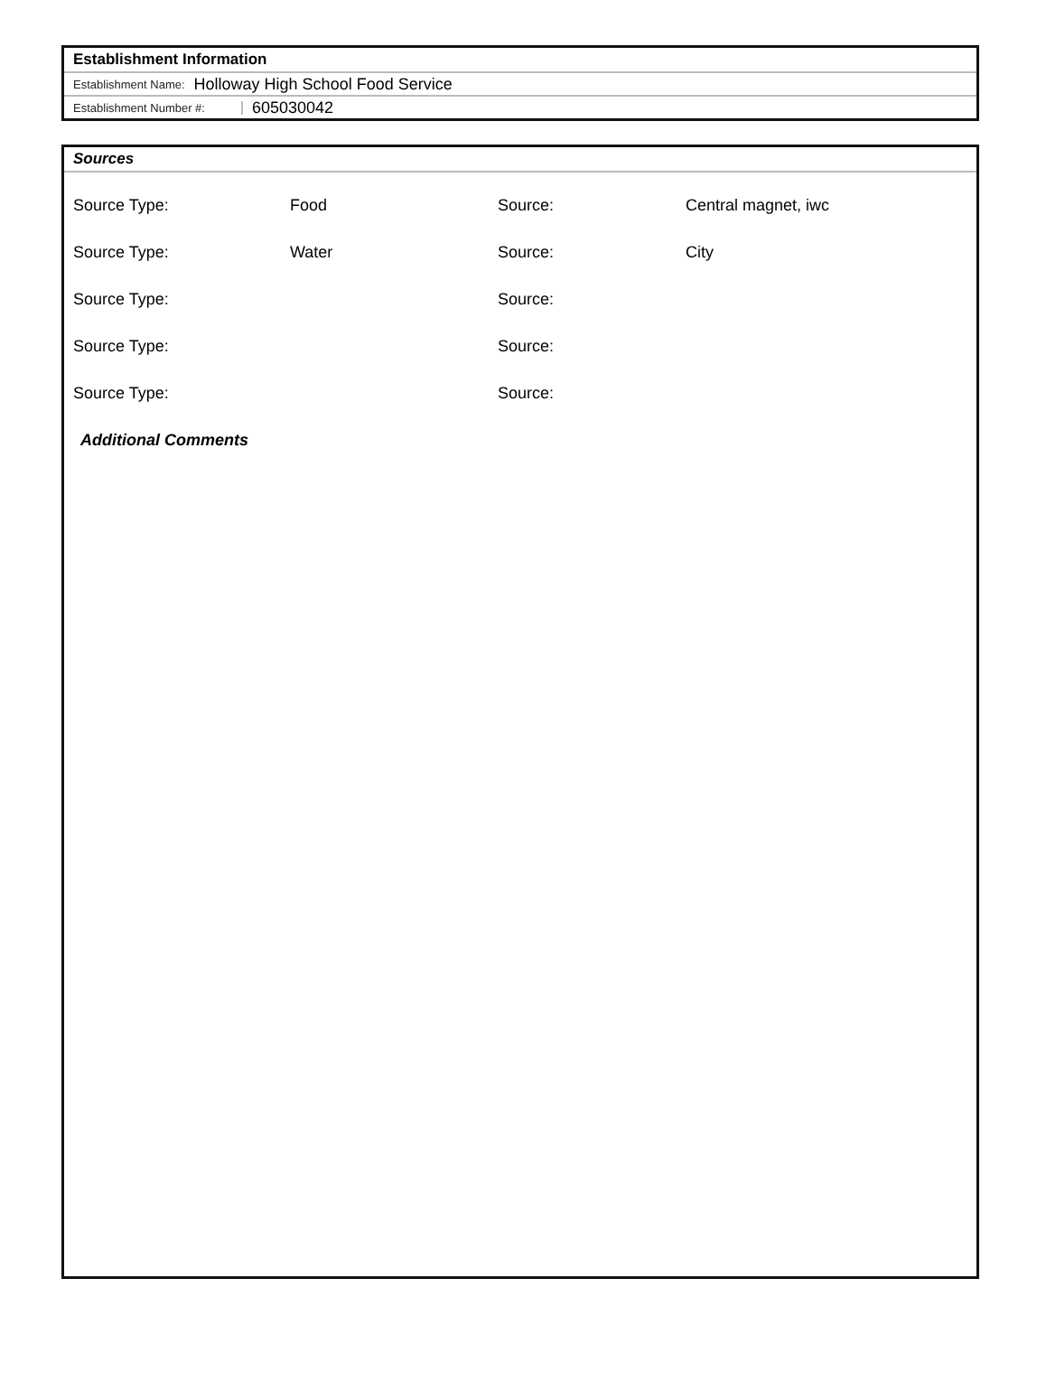Establishment Information
Establishment Name: Holloway High School Food Service
Establishment Number #: 605030042
Sources
| Source Type: | Food | Source: | Central magnet, iwc |
| Source Type: | Water | Source: | City |
| Source Type: | | Source: | |
| Source Type: | | Source: | |
| Source Type: | | Source: | |
Additional Comments